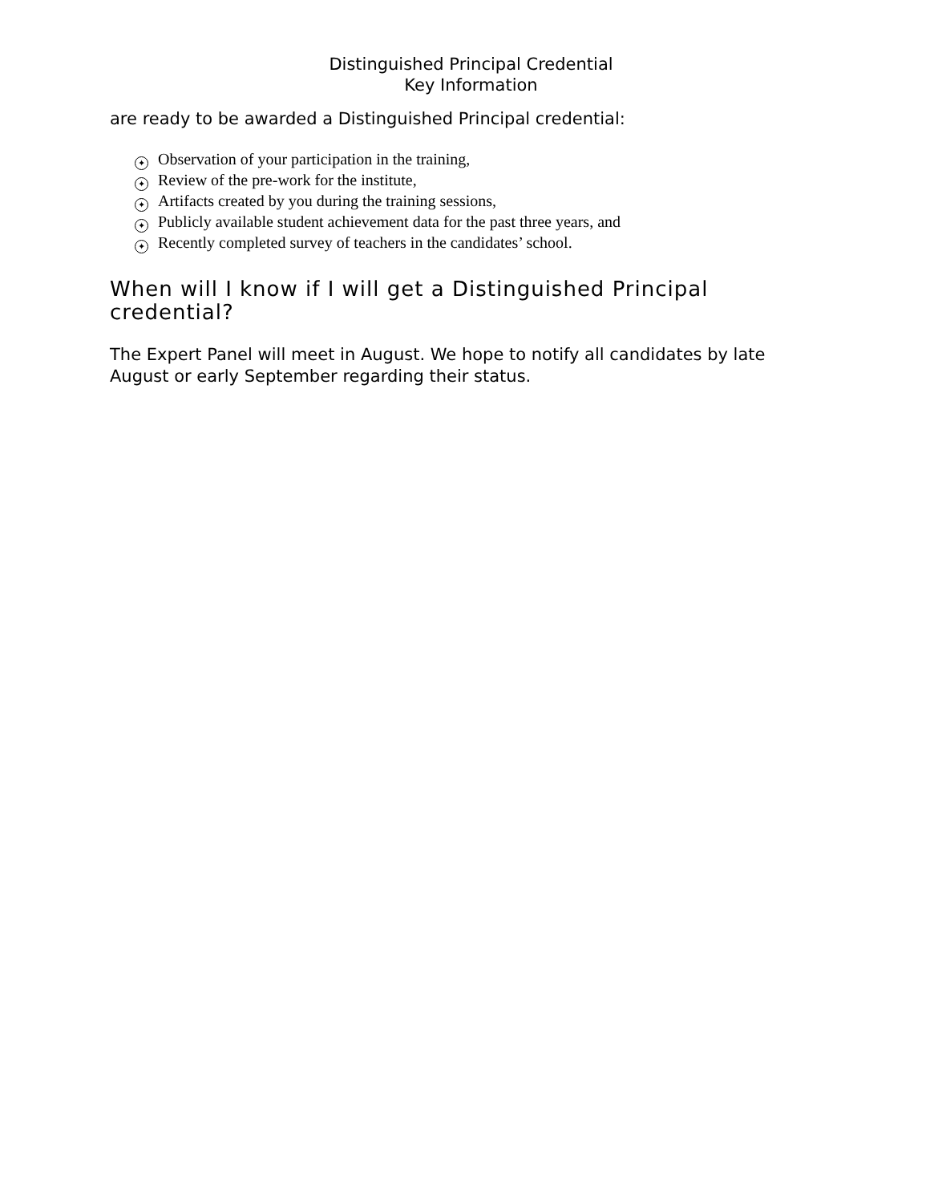Distinguished Principal Credential
Key Information
are ready to be awarded a Distinguished Principal credential:
✦ Observation of your participation in the training,
✦ Review of the pre-work for the institute,
✦ Artifacts created by you during the training sessions,
✦ Publicly available student achievement data for the past three years, and
✦ Recently completed survey of teachers in the candidates’ school.
When will I know if I will get a Distinguished Principal credential?
The Expert Panel will meet in August. We hope to notify all candidates by late August or early September regarding their status.